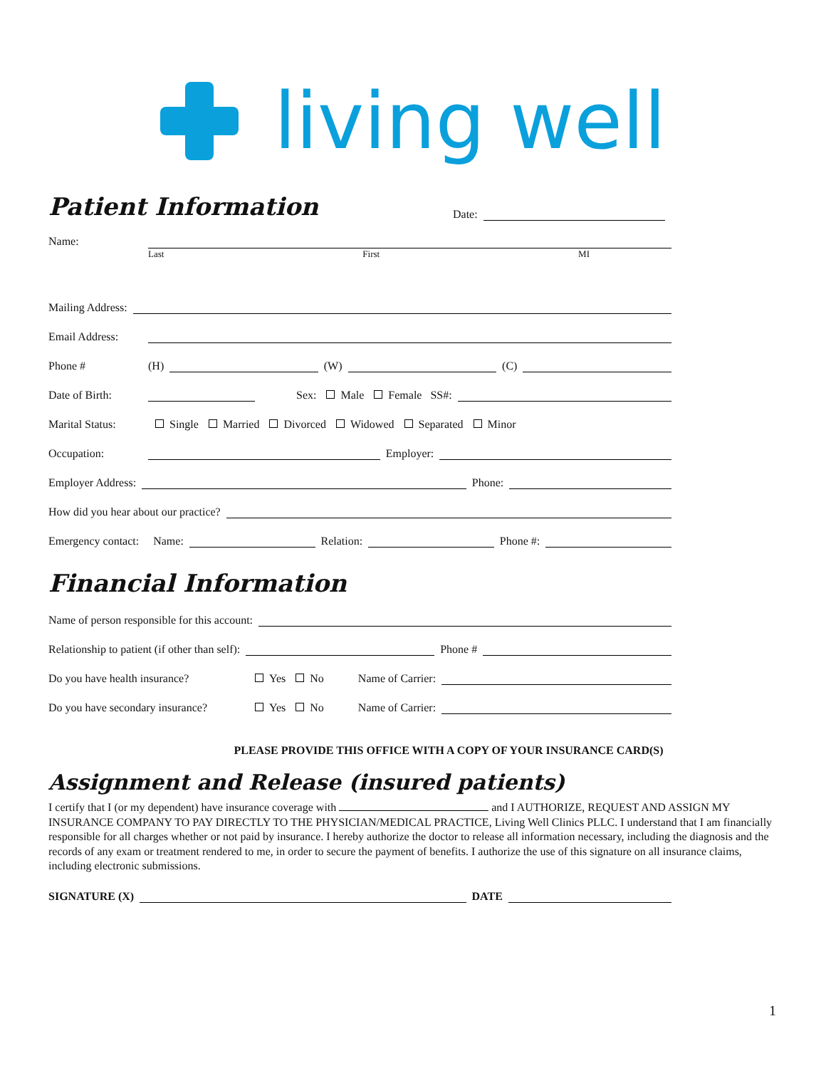living well
Patient Information
Date:
Name:
Last First MI
Mailing Address:
Email Address:
Phone # (H) (W) (C)
Date of Birth: Sex: Male Female SS#:
Marital Status: Single Married Divorced Widowed Separated Minor
Occupation: Employer:
Employer Address: Phone:
How did you hear about our practice?
Emergency contact: Name: Relation: Phone #:
Financial Information
Name of person responsible for this account:
Relationship to patient (if other than self): Phone #
Do you have health insurance? Yes No Name of Carrier:
Do you have secondary insurance? Yes No Name of Carrier:
PLEASE PROVIDE THIS OFFICE WITH A COPY OF YOUR INSURANCE CARD(S)
Assignment and Release (insured patients)
I certify that I (or my dependent) have insurance coverage with and I AUTHORIZE, REQUEST AND ASSIGN MY INSURANCE COMPANY TO PAY DIRECTLY TO THE PHYSICIAN/MEDICAL PRACTICE, Living Well Clinics PLLC. I understand that I am financially responsible for all charges whether or not paid by insurance. I hereby authorize the doctor to release all information necessary, including the diagnosis and the records of any exam or treatment rendered to me, in order to secure the payment of benefits. I authorize the use of this signature on all insurance claims, including electronic submissions.
SIGNATURE (X) DATE
1